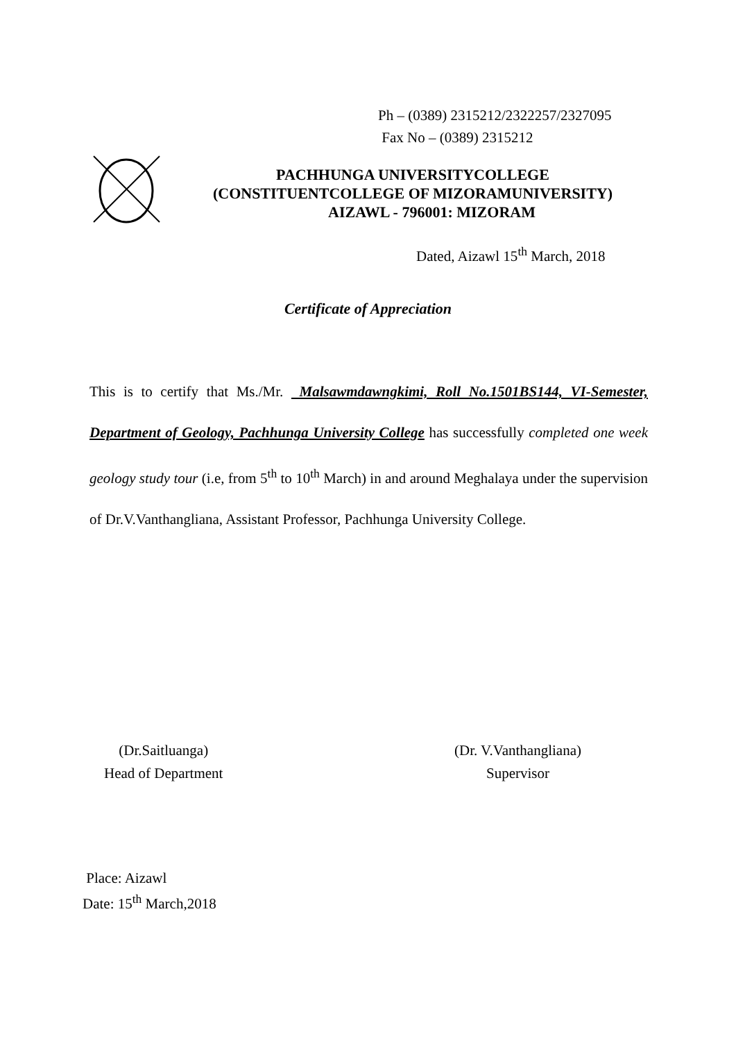Ph – (0389) 2315212/2322257/2327095
Fax No – (0389) 2315212
PACHHUNGA UNIVERSITYCOLLEGE
(CONSTITUENTCOLLEGE OF MIZORAMUNIVERSITY)
AIZAWL - 796001: MIZORAM
Dated, Aizawl 15<sup>th</sup> March, 2018
Certificate of Appreciation
This is to certify that Ms./Mr. Malsawmdawngkimi, Roll No.1501BS144, VI-Semester, Department of Geology, Pachhunga University College has successfully completed one week geology study tour (i.e, from 5<sup>th</sup> to 10<sup>th</sup> March) in and around Meghalaya under the supervision of Dr.V.Vanthangliana, Assistant Professor, Pachhunga University College.
(Dr.Saitluanga)
Head of Department
(Dr. V.Vanthangliana)
Supervisor
Place: Aizawl
Date: 15<sup>th</sup> March,2018